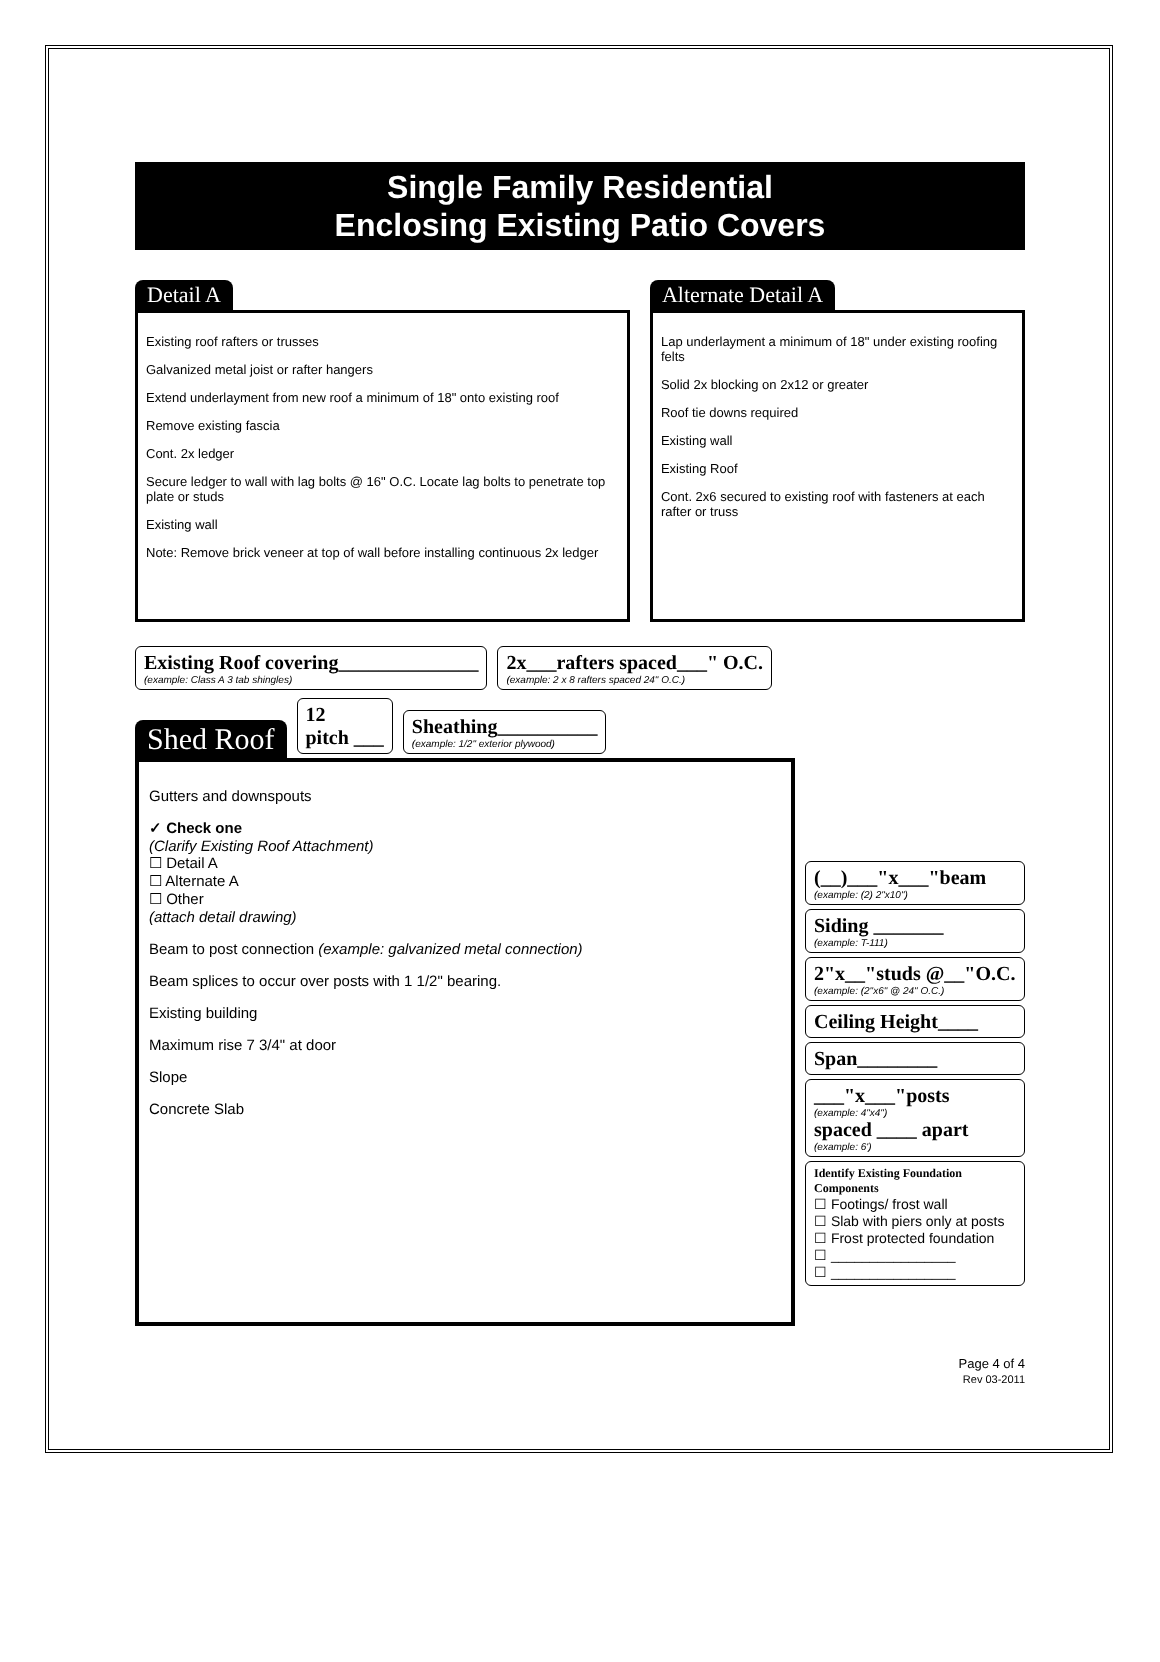Single Family Residential
Enclosing Existing Patio Covers
Detail A
Existing roof rafters or trusses
Galvanized metal joist or rafter hangers
Extend underlayment from new roof a minimum of 18" onto existing roof
Remove existing fascia
Cont. 2x ledger
Secure ledger to wall with lag bolts @ 16" O.C. Locate lag bolts to penetrate top plate or studs
Existing wall
Note: Remove brick veneer at top of wall before installing continuous 2x ledger
Alternate Detail A
Lap underlayment a minimum of 18" under existing roofing felts
Solid 2x blocking on 2x12 or greater
Roof tie downs required
Existing wall
Existing Roof
Cont. 2x6 secured to existing roof with fasteners at each rafter or truss
Existing Roof covering______________
(example: Class A 3 tab shingles)
2x___rafters spaced___" O.C.
(example: 2 x 8 rafters spaced 24" O.C.)
Shed Roof
12
pitch ___
Sheathing__________
(example: 1/2" exterior plywood)
Gutters and downspouts
✓ Check one
(Clarify Existing Roof Attachment)
☐ Detail A
☐ Alternate A
☐ Other
(attach detail drawing)
Beam to post connection (example: galvanized metal connection)
Beam splices to occur over posts with 1 1/2" bearing.
Existing building
Maximum rise 7 3/4" at door
Slope
Concrete Slab
(__)___"x___"beam
(example: (2) 2"x10")
Siding _______
(example: T-111)
2"x__"studs @__"O.C.
(example: (2"x6" @ 24" O.C.)
Ceiling Height____
Span________
___"x___"posts
(example: 4"x4")
spaced ____ apart
(example: 6')
Identify Existing Foundation Components
☐ Footings/ frost wall
☐ Slab with piers only at posts
☐ Frost protected foundation
☐ ________________
☐ ________________
Page 4 of 4
Rev 03-2011